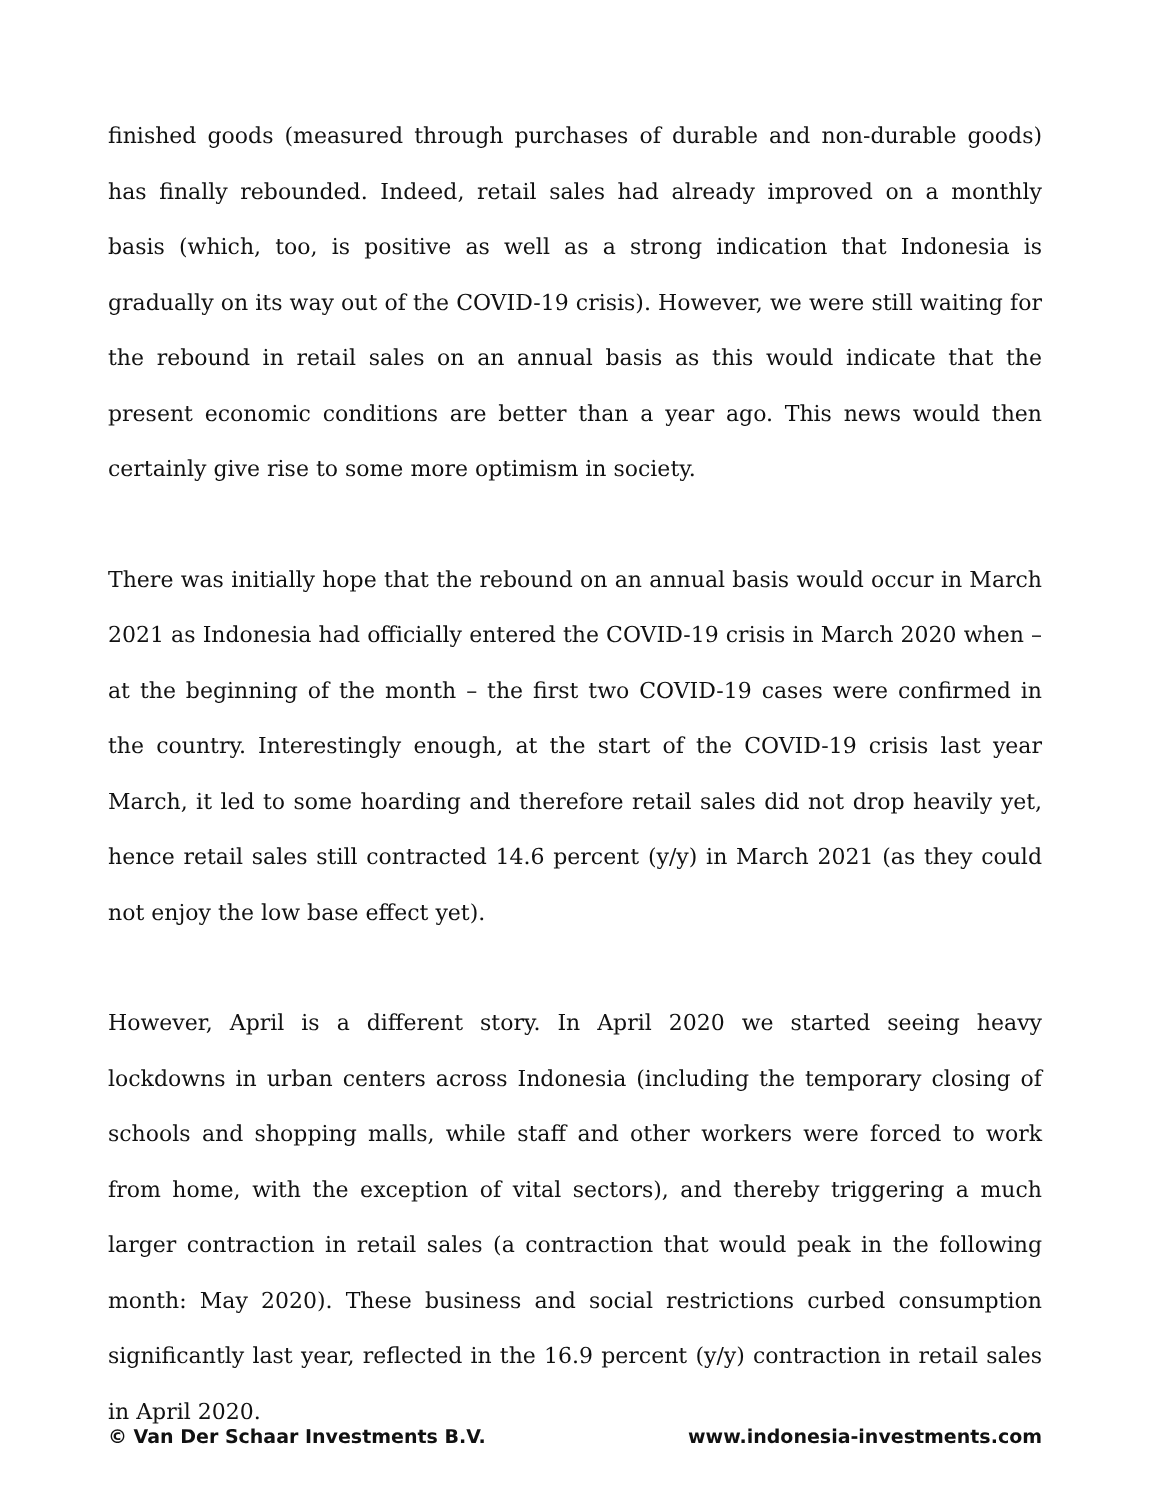finished goods (measured through purchases of durable and non-durable goods) has finally rebounded. Indeed, retail sales had already improved on a monthly basis (which, too, is positive as well as a strong indication that Indonesia is gradually on its way out of the COVID-19 crisis). However, we were still waiting for the rebound in retail sales on an annual basis as this would indicate that the present economic conditions are better than a year ago. This news would then certainly give rise to some more optimism in society.
There was initially hope that the rebound on an annual basis would occur in March 2021 as Indonesia had officially entered the COVID-19 crisis in March 2020 when – at the beginning of the month – the first two COVID-19 cases were confirmed in the country. Interestingly enough, at the start of the COVID-19 crisis last year March, it led to some hoarding and therefore retail sales did not drop heavily yet, hence retail sales still contracted 14.6 percent (y/y) in March 2021 (as they could not enjoy the low base effect yet).
However, April is a different story. In April 2020 we started seeing heavy lockdowns in urban centers across Indonesia (including the temporary closing of schools and shopping malls, while staff and other workers were forced to work from home, with the exception of vital sectors), and thereby triggering a much larger contraction in retail sales (a contraction that would peak in the following month: May 2020). These business and social restrictions curbed consumption significantly last year, reflected in the 16.9 percent (y/y) contraction in retail sales in April 2020.
© Van Der Schaar Investments B.V. www.indonesia-investments.com